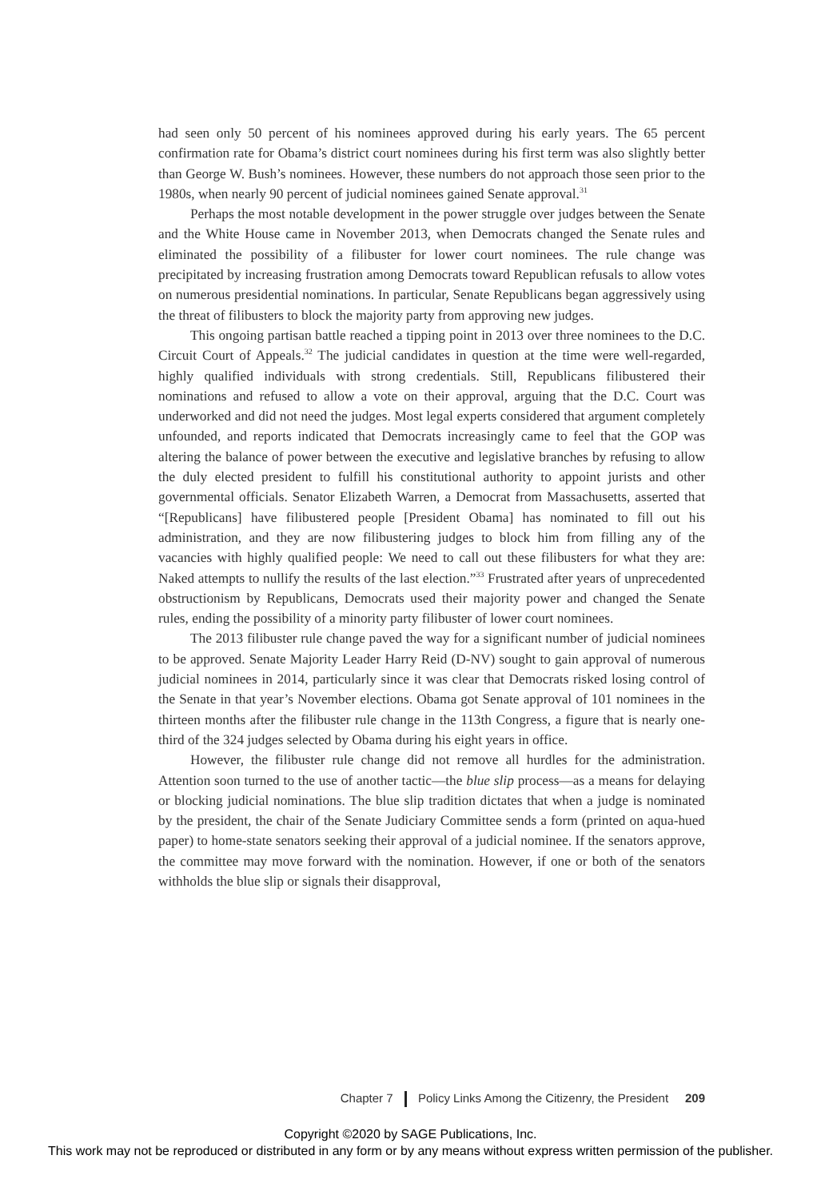had seen only 50 percent of his nominees approved during his early years. The 65 percent confirmation rate for Obama’s district court nominees during his first term was also slightly better than George W. Bush’s nominees. However, these numbers do not approach those seen prior to the 1980s, when nearly 90 percent of judicial nominees gained Senate approval.<sup>31</sup>
Perhaps the most notable development in the power struggle over judges between the Senate and the White House came in November 2013, when Democrats changed the Senate rules and eliminated the possibility of a filibuster for lower court nominees. The rule change was precipitated by increasing frustration among Democrats toward Republican refusals to allow votes on numerous presidential nominations. In particular, Senate Republicans began aggressively using the threat of filibusters to block the majority party from approving new judges.
This ongoing partisan battle reached a tipping point in 2013 over three nominees to the D.C. Circuit Court of Appeals.<sup>32</sup> The judicial candidates in question at the time were well-regarded, highly qualified individuals with strong credentials. Still, Republicans filibustered their nominations and refused to allow a vote on their approval, arguing that the D.C. Court was underworked and did not need the judges. Most legal experts considered that argument completely unfounded, and reports indicated that Democrats increasingly came to feel that the GOP was altering the balance of power between the executive and legislative branches by refusing to allow the duly elected president to fulfill his constitutional authority to appoint jurists and other governmental officials. Senator Elizabeth Warren, a Democrat from Massachusetts, asserted that “[Republicans] have filibustered people [President Obama] has nominated to fill out his administration, and they are now filibustering judges to block him from filling any of the vacancies with highly qualified people: We need to call out these filibusters for what they are: Naked attempts to nullify the results of the last election.”<sup>33</sup> Frustrated after years of unprecedented obstructionism by Republicans, Democrats used their majority power and changed the Senate rules, ending the possibility of a minority party filibuster of lower court nominees.
The 2013 filibuster rule change paved the way for a significant number of judicial nominees to be approved. Senate Majority Leader Harry Reid (D-NV) sought to gain approval of numerous judicial nominees in 2014, particularly since it was clear that Democrats risked losing control of the Senate in that year’s November elections. Obama got Senate approval of 101 nominees in the thirteen months after the filibuster rule change in the 113th Congress, a figure that is nearly one-third of the 324 judges selected by Obama during his eight years in office.
However, the filibuster rule change did not remove all hurdles for the administration. Attention soon turned to the use of another tactic—the blue slip process—as a means for delaying or blocking judicial nominations. The blue slip tradition dictates that when a judge is nominated by the president, the chair of the Senate Judiciary Committee sends a form (printed on aqua-hued paper) to home-state senators seeking their approval of a judicial nominee. If the senators approve, the committee may move forward with the nomination. However, if one or both of the senators withholds the blue slip or signals their disapproval,
Chapter 7 Policy Links Among the Citizenry, the President 209
Copyright ©2020 by SAGE Publications, Inc.
This work may not be reproduced or distributed in any form or by any means without express written permission of the publisher.